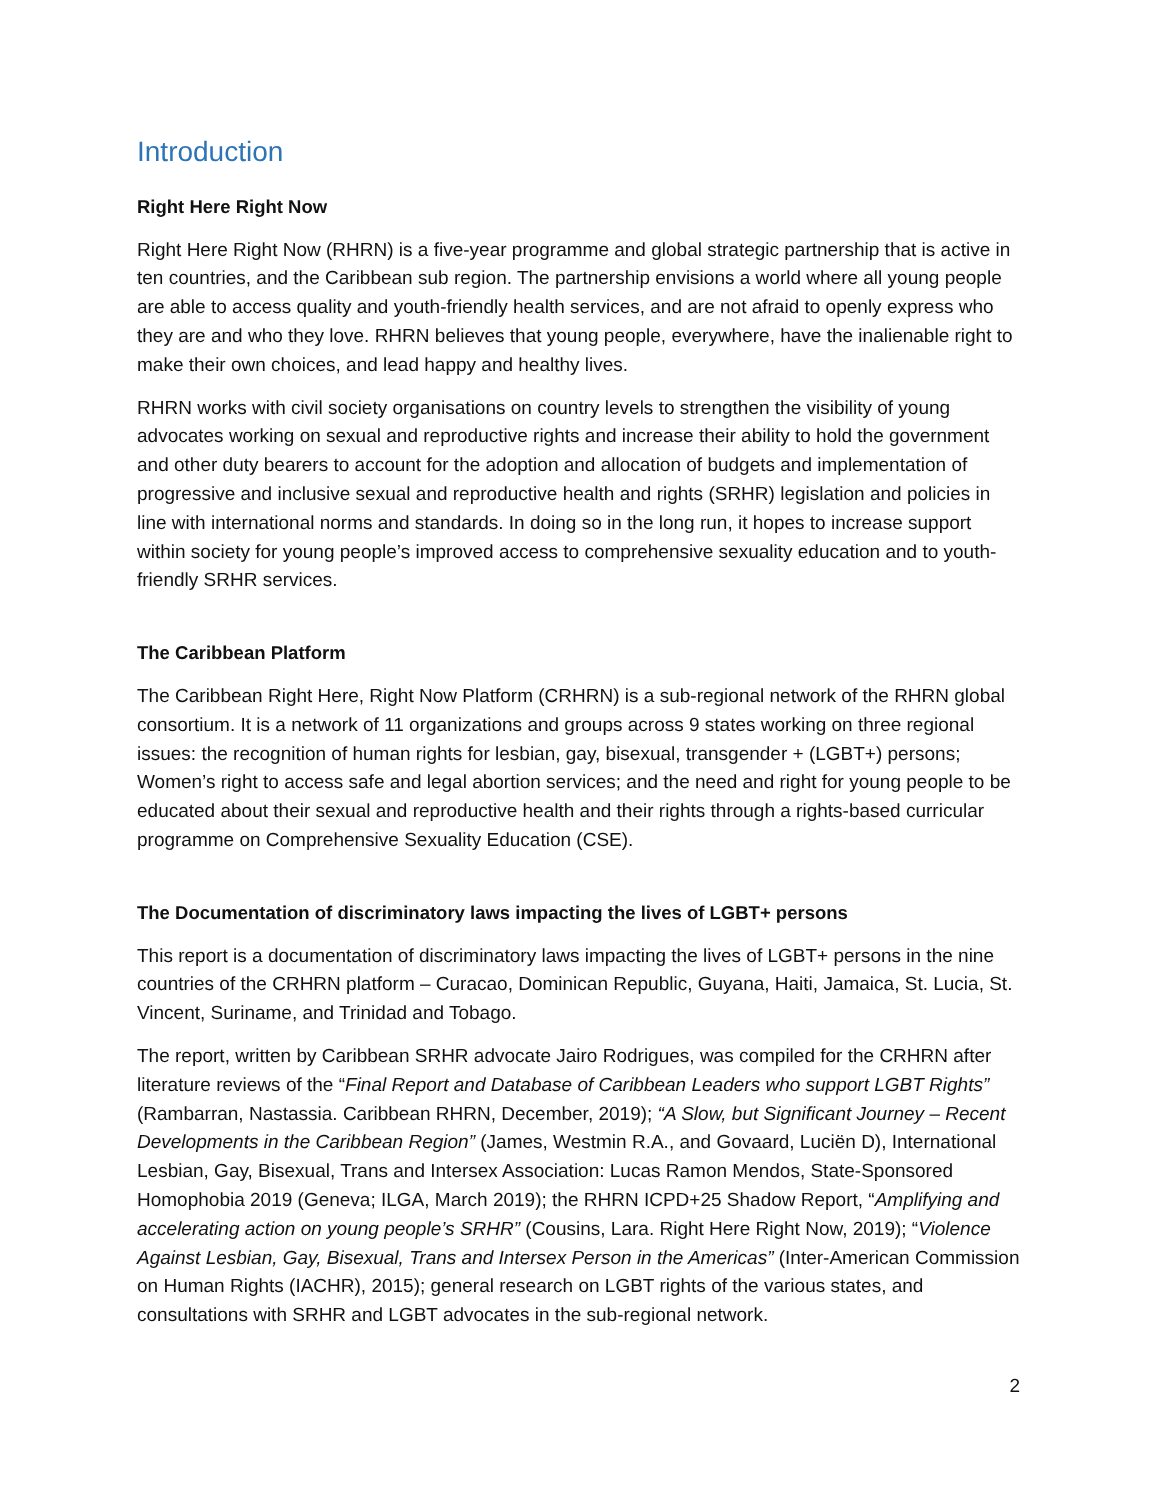Introduction
Right Here Right Now
Right Here Right Now (RHRN) is a five-year programme and global strategic partnership that is active in ten countries, and the Caribbean sub region. The partnership envisions a world where all young people are able to access quality and youth-friendly health services, and are not afraid to openly express who they are and who they love. RHRN believes that young people, everywhere, have the inalienable right to make their own choices, and lead happy and healthy lives.
RHRN works with civil society organisations on country levels to strengthen the visibility of young advocates working on sexual and reproductive rights and increase their ability to hold the government and other duty bearers to account for the adoption and allocation of budgets and implementation of progressive and inclusive sexual and reproductive health and rights (SRHR) legislation and policies in line with international norms and standards. In doing so in the long run, it hopes to increase support within society for young people’s improved access to comprehensive sexuality education and to youth-friendly SRHR services.
The Caribbean Platform
The Caribbean Right Here, Right Now Platform (CRHRN) is a sub-regional network of the RHRN global consortium. It is a network of 11 organizations and groups across 9 states working on three regional issues: the recognition of human rights for lesbian, gay, bisexual, transgender + (LGBT+) persons; Women’s right to access safe and legal abortion services; and the need and right for young people to be educated about their sexual and reproductive health and their rights through a rights-based curricular programme on Comprehensive Sexuality Education (CSE).
The Documentation of discriminatory laws impacting the lives of LGBT+ persons
This report is a documentation of discriminatory laws impacting the lives of LGBT+ persons in the nine countries of the CRHRN platform – Curacao, Dominican Republic, Guyana, Haiti, Jamaica, St. Lucia, St. Vincent, Suriname, and Trinidad and Tobago.
The report, written by Caribbean SRHR advocate Jairo Rodrigues, was compiled for the CRHRN after literature reviews of the “Final Report and Database of Caribbean Leaders who support LGBT Rights” (Rambarran, Nastassia. Caribbean RHRN, December, 2019); “A Slow, but Significant Journey – Recent Developments in the Caribbean Region” (James, Westmin R.A., and Govaard, Luciën D), International Lesbian, Gay, Bisexual, Trans and Intersex Association: Lucas Ramon Mendos, State-Sponsored Homophobia 2019 (Geneva; ILGA, March 2019); the RHRN ICPD+25 Shadow Report, “Amplifying and accelerating action on young people’s SRHR” (Cousins, Lara. Right Here Right Now, 2019); “Violence Against Lesbian, Gay, Bisexual, Trans and Intersex Person in the Americas” (Inter-American Commission on Human Rights (IACHR), 2015); general research on LGBT rights of the various states, and consultations with SRHR and LGBT advocates in the sub-regional network.
2